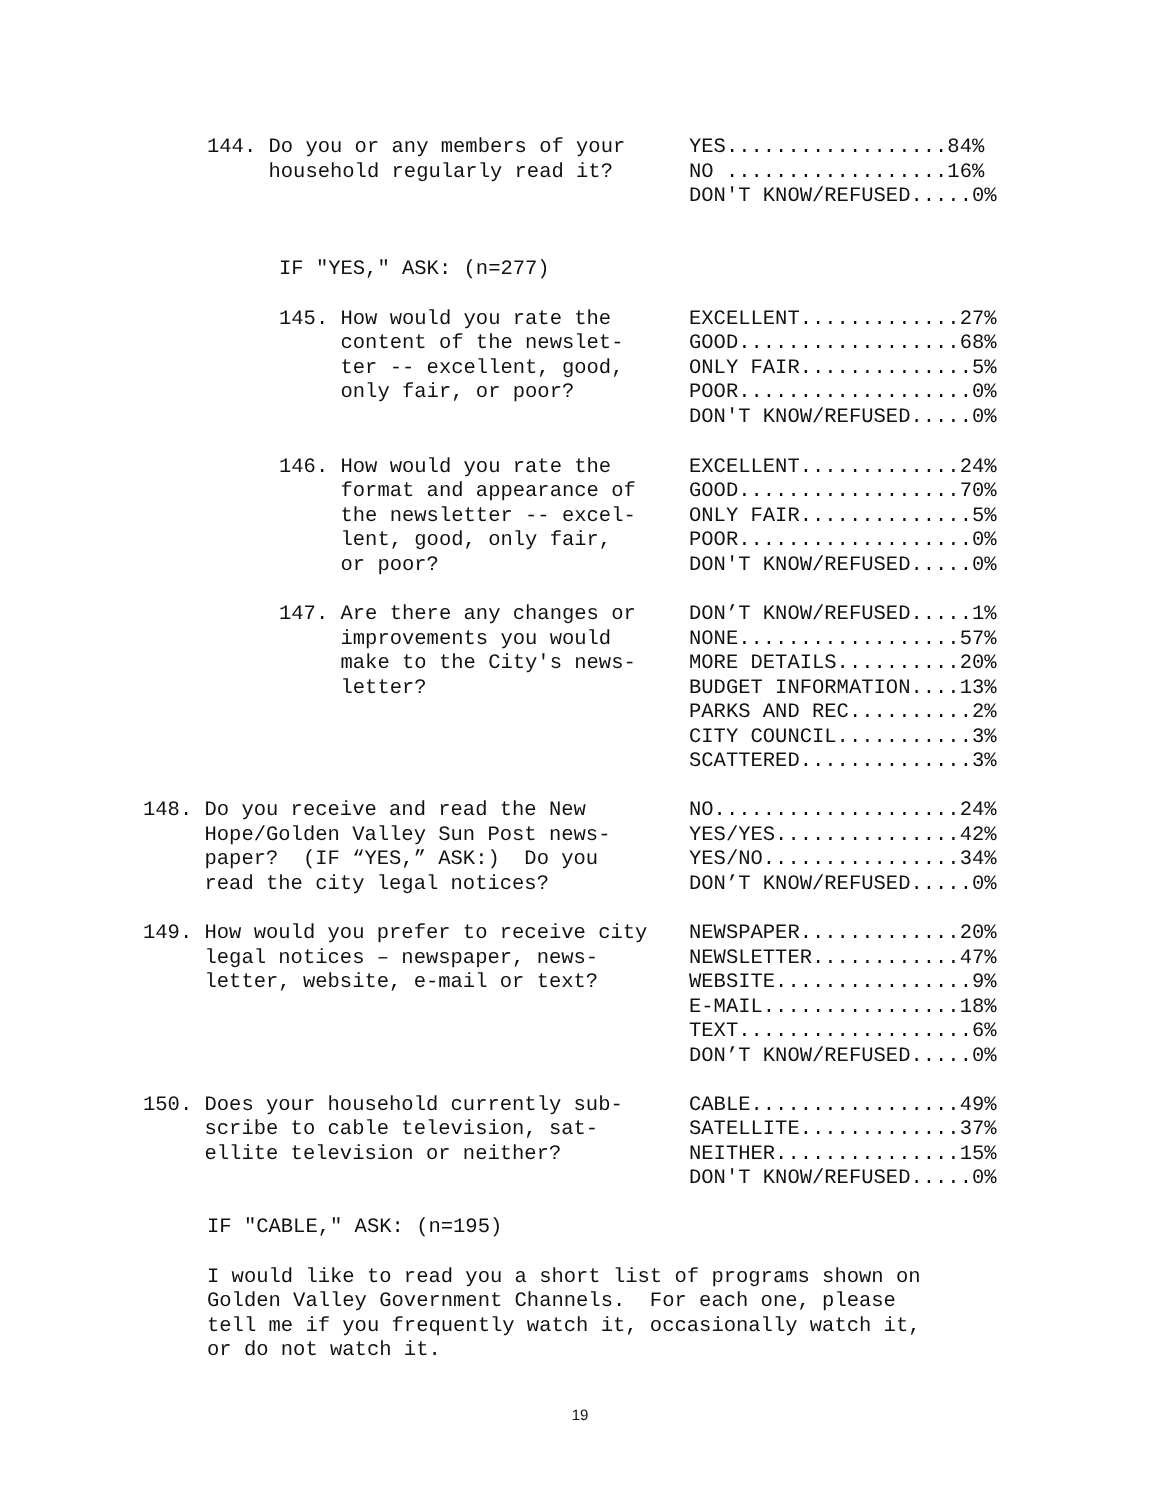144. Do you or any members of your household regularly read it?
YES..................84% NO ..................16% DON'T KNOW/REFUSED.....0%
IF "YES," ASK: (n=277)
145. How would you rate the content of the newslet- ter -- excellent, good, only fair, or poor?
EXCELLENT.............27% GOOD..................68% ONLY FAIR..............5% POOR...................0% DON'T KNOW/REFUSED.....0%
146. How would you rate the format and appearance of the newsletter -- excel- lent, good, only fair, or poor?
EXCELLENT.............24% GOOD..................70% ONLY FAIR..............5% POOR...................0% DON'T KNOW/REFUSED.....0%
147. Are there any changes or improvements you would make to the City's news- letter?
DON’T KNOW/REFUSED.....1% NONE..................57% MORE DETAILS..........20% BUDGET INFORMATION....13% PARKS AND REC..........2% CITY COUNCIL...........3% SCATTERED..............3%
148. Do you receive and read the New Hope/Golden Valley Sun Post news- paper? (IF “YES,” ASK:) Do you read the city legal notices?
NO....................24% YES/YES...............42% YES/NO................34% DON’T KNOW/REFUSED.....0%
149. How would you prefer to receive city legal notices – newspaper, news- letter, website, e-mail or text?
NEWSPAPER.............20% NEWSLETTER............47% WEBSITE................9% E-MAIL................18% TEXT...................6% DON’T KNOW/REFUSED.....0%
150. Does your household currently sub- scribe to cable television, sat- ellite television or neither?
CABLE.................49% SATELLITE.............37% NEITHER...............15% DON'T KNOW/REFUSED.....0%
IF "CABLE," ASK: (n=195)
I would like to read you a short list of programs shown on Golden Valley Government Channels. For each one, please tell me if you frequently watch it, occasionally watch it, or do not watch it.
19